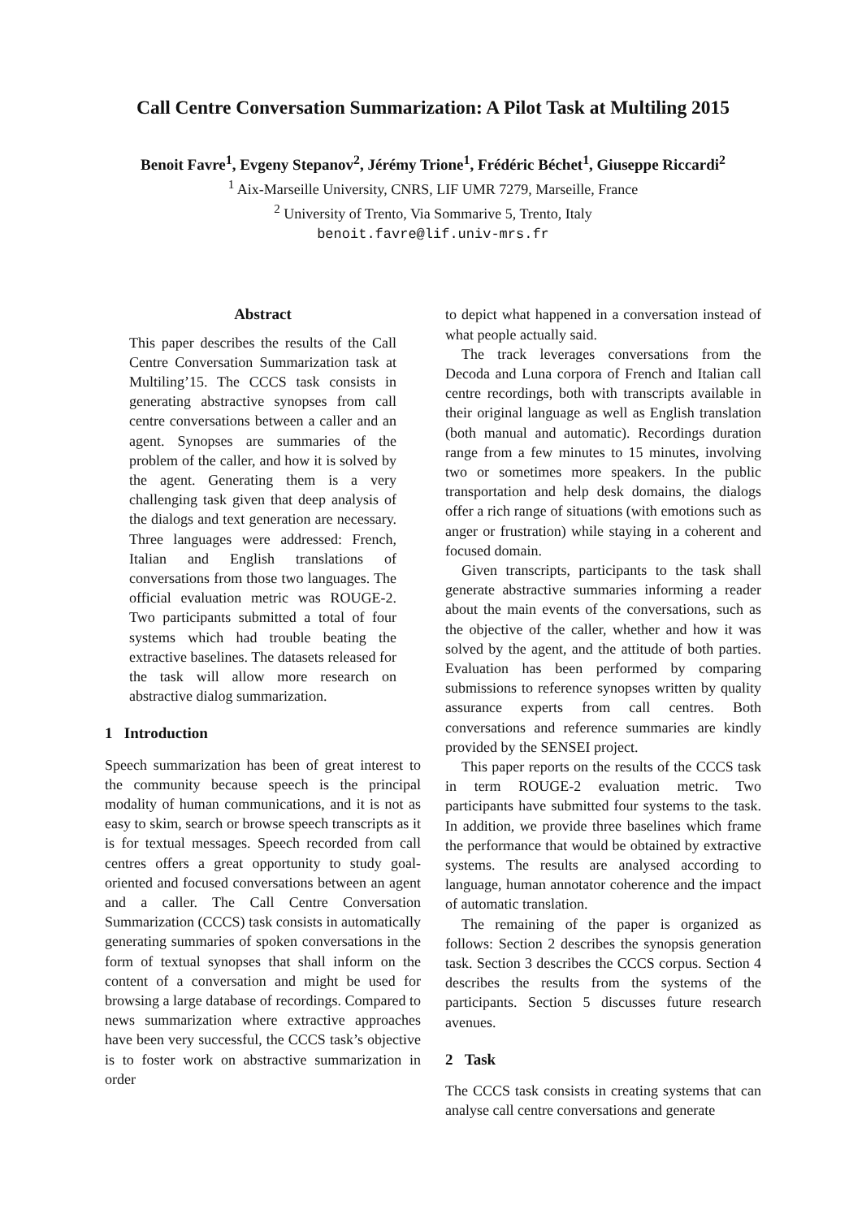Call Centre Conversation Summarization: A Pilot Task at Multiling 2015
Benoit Favre<sup>1</sup>, Evgeny Stepanov<sup>2</sup>, Jérémy Trione<sup>1</sup>, Frédéric Béchet<sup>1</sup>, Giuseppe Riccardi<sup>2</sup>
<sup>1</sup> Aix-Marseille University, CNRS, LIF UMR 7279, Marseille, France
<sup>2</sup> University of Trento, Via Sommarive 5, Trento, Italy
benoit.favre@lif.univ-mrs.fr
Abstract
This paper describes the results of the Call Centre Conversation Summarization task at Multiling’15. The CCCS task consists in generating abstractive synopses from call centre conversations between a caller and an agent. Synopses are summaries of the problem of the caller, and how it is solved by the agent. Generating them is a very challenging task given that deep analysis of the dialogs and text generation are necessary. Three languages were addressed: French, Italian and English translations of conversations from those two languages. The official evaluation metric was ROUGE-2. Two participants submitted a total of four systems which had trouble beating the extractive baselines. The datasets released for the task will allow more research on abstractive dialog summarization.
1 Introduction
Speech summarization has been of great interest to the community because speech is the principal modality of human communications, and it is not as easy to skim, search or browse speech transcripts as it is for textual messages. Speech recorded from call centres offers a great opportunity to study goal-oriented and focused conversations between an agent and a caller. The Call Centre Conversation Summarization (CCCS) task consists in automatically generating summaries of spoken conversations in the form of textual synopses that shall inform on the content of a conversation and might be used for browsing a large database of recordings. Compared to news summarization where extractive approaches have been very successful, the CCCS task’s objective is to foster work on abstractive summarization in order
to depict what happened in a conversation instead of what people actually said.
The track leverages conversations from the Decoda and Luna corpora of French and Italian call centre recordings, both with transcripts available in their original language as well as English translation (both manual and automatic). Recordings duration range from a few minutes to 15 minutes, involving two or sometimes more speakers. In the public transportation and help desk domains, the dialogs offer a rich range of situations (with emotions such as anger or frustration) while staying in a coherent and focused domain.
Given transcripts, participants to the task shall generate abstractive summaries informing a reader about the main events of the conversations, such as the objective of the caller, whether and how it was solved by the agent, and the attitude of both parties. Evaluation has been performed by comparing submissions to reference synopses written by quality assurance experts from call centres. Both conversations and reference summaries are kindly provided by the SENSEI project.
This paper reports on the results of the CCCS task in term ROUGE-2 evaluation metric. Two participants have submitted four systems to the task. In addition, we provide three baselines which frame the performance that would be obtained by extractive systems. The results are analysed according to language, human annotator coherence and the impact of automatic translation.
The remaining of the paper is organized as follows: Section 2 describes the synopsis generation task. Section 3 describes the CCCS corpus. Section 4 describes the results from the systems of the participants. Section 5 discusses future research avenues.
2 Task
The CCCS task consists in creating systems that can analyse call centre conversations and generate